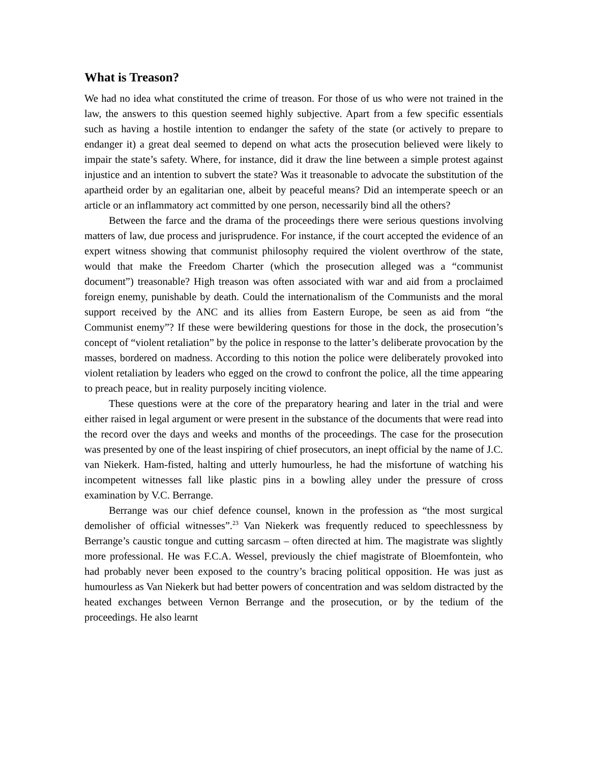What is Treason?
We had no idea what constituted the crime of treason. For those of us who were not trained in the law, the answers to this question seemed highly subjective. Apart from a few specific essentials such as having a hostile intention to endanger the safety of the state (or actively to prepare to endanger it) a great deal seemed to depend on what acts the prosecution believed were likely to impair the state’s safety. Where, for instance, did it draw the line between a simple protest against injustice and an intention to subvert the state? Was it treasonable to advocate the substitution of the apartheid order by an egalitarian one, albeit by peaceful means? Did an intemperate speech or an article or an inflammatory act committed by one person, necessarily bind all the others?
Between the farce and the drama of the proceedings there were serious questions involving matters of law, due process and jurisprudence. For instance, if the court accepted the evidence of an expert witness showing that communist philosophy required the violent overthrow of the state, would that make the Freedom Charter (which the prosecution alleged was a “communist document”) treasonable? High treason was often associated with war and aid from a proclaimed foreign enemy, punishable by death. Could the internationalism of the Communists and the moral support received by the ANC and its allies from Eastern Europe, be seen as aid from “the Communist enemy”? If these were bewildering questions for those in the dock, the prosecution’s concept of “violent retaliation” by the police in response to the latter’s deliberate provocation by the masses, bordered on madness. According to this notion the police were deliberately provoked into violent retaliation by leaders who egged on the crowd to confront the police, all the time appearing to preach peace, but in reality purposely inciting violence.
These questions were at the core of the preparatory hearing and later in the trial and were either raised in legal argument or were present in the substance of the documents that were read into the record over the days and weeks and months of the proceedings. The case for the prosecution was presented by one of the least inspiring of chief prosecutors, an inept official by the name of J.C. van Niekerk. Ham-fisted, halting and utterly humourless, he had the misfortune of watching his incompetent witnesses fall like plastic pins in a bowling alley under the pressure of cross examination by V.C. Berrange.
Berrange was our chief defence counsel, known in the profession as “the most surgical demolisher of official witnesses”.<sup>23</sup> Van Niekerk was frequently reduced to speechlessness by Berrange’s caustic tongue and cutting sarcasm – often directed at him. The magistrate was slightly more professional. He was F.C.A. Wessel, previously the chief magistrate of Bloemfontein, who had probably never been exposed to the country’s bracing political opposition. He was just as humourless as Van Niekerk but had better powers of concentration and was seldom distracted by the heated exchanges between Vernon Berrange and the prosecution, or by the tedium of the proceedings. He also learnt